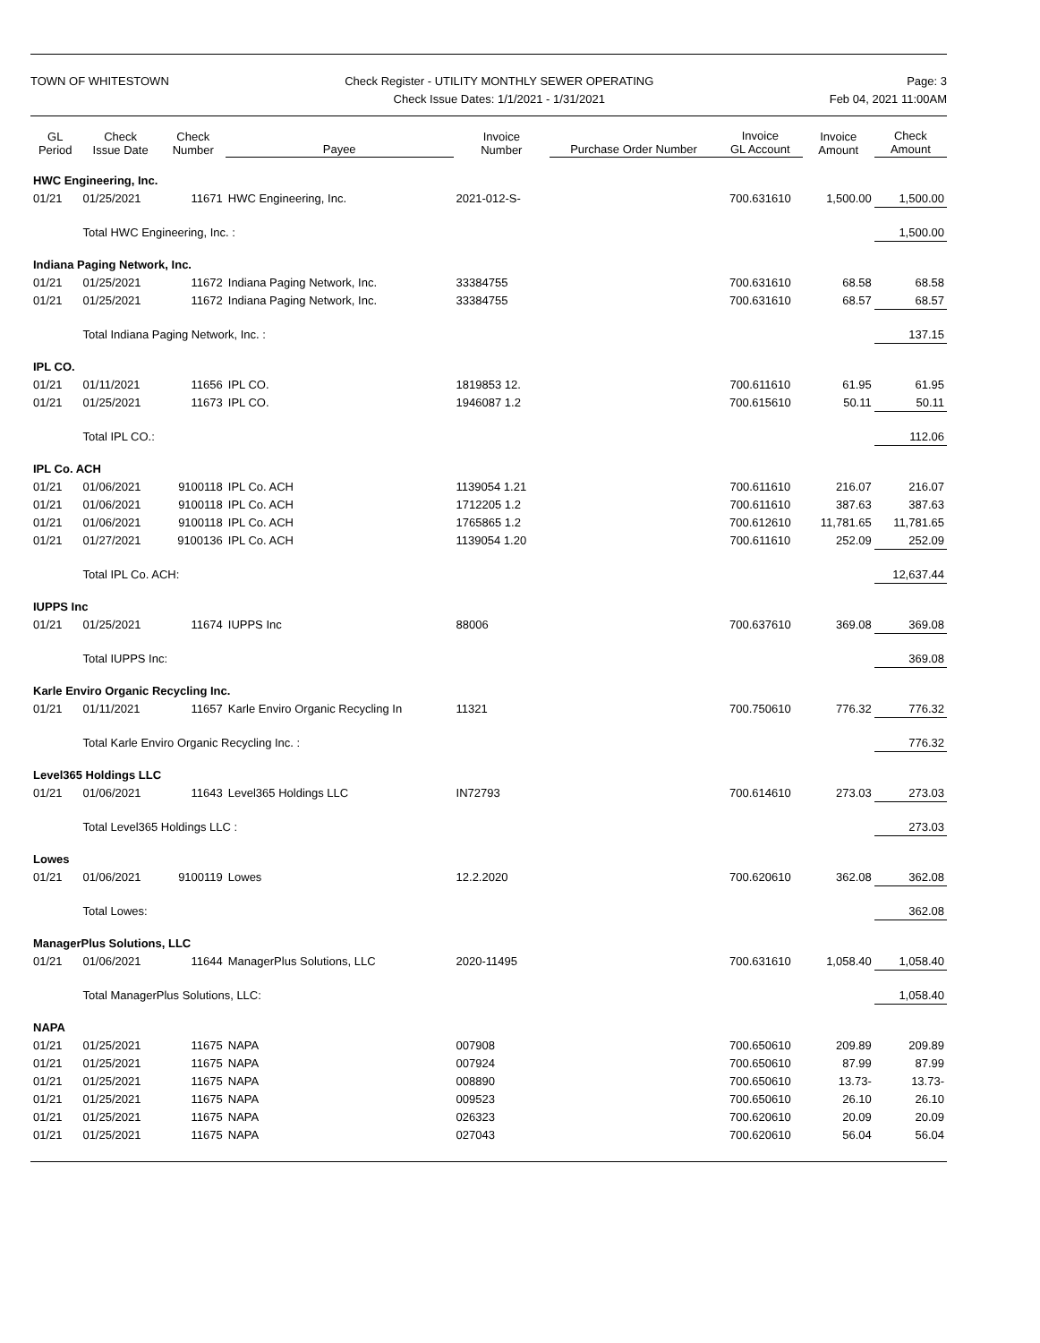TOWN OF WHITESTOWN Check Register - UTILITY MONTHLY SEWER OPERATING
Check Issue Dates: 1/1/2021 - 1/31/2021
Page: 3
Feb 04, 2021 11:00AM
| GL Period | Check Issue Date | Check Number | Payee | Invoice Number | Purchase Order Number | Invoice GL Account | Invoice Amount | Check Amount |
| --- | --- | --- | --- | --- | --- | --- | --- | --- |
| HWC Engineering, Inc. | | | | | | | | |
| 01/21 | 01/25/2021 | 11671 | HWC Engineering, Inc. | 2021-012-S- | | 700.631610 | 1,500.00 | 1,500.00 |
| | Total HWC Engineering, Inc. : | | | | | | | 1,500.00 |
| Indiana Paging Network, Inc. | | | | | | | | |
| 01/21 | 01/25/2021 | 11672 | Indiana Paging Network, Inc. | 33384755 | | 700.631610 | 68.58 | 68.58 |
| 01/21 | 01/25/2021 | 11672 | Indiana Paging Network, Inc. | 33384755 | | 700.631610 | 68.57 | 68.57 |
| | Total Indiana Paging Network, Inc. : | | | | | | | 137.15 |
| IPL CO. | | | | | | | | |
| 01/21 | 01/11/2021 | 11656 | IPL CO. | 1819853 12. | | 700.611610 | 61.95 | 61.95 |
| 01/21 | 01/25/2021 | 11673 | IPL CO. | 1946087 1.2 | | 700.615610 | 50.11 | 50.11 |
| | Total IPL CO.: | | | | | | | 112.06 |
| IPL Co. ACH | | | | | | | | |
| 01/21 | 01/06/2021 | 9100118 | IPL Co. ACH | 1139054 1.21 | | 700.611610 | 216.07 | 216.07 |
| 01/21 | 01/06/2021 | 9100118 | IPL Co. ACH | 1712205 1.2 | | 700.611610 | 387.63 | 387.63 |
| 01/21 | 01/06/2021 | 9100118 | IPL Co. ACH | 1765865 1.2 | | 700.612610 | 11,781.65 | 11,781.65 |
| 01/21 | 01/27/2021 | 9100136 | IPL Co. ACH | 1139054 1.20 | | 700.611610 | 252.09 | 252.09 |
| | Total IPL Co. ACH: | | | | | | | 12,637.44 |
| IUPPS Inc | | | | | | | | |
| 01/21 | 01/25/2021 | 11674 | IUPPS Inc | 88006 | | 700.637610 | 369.08 | 369.08 |
| | Total IUPPS Inc: | | | | | | | 369.08 |
| Karle Enviro Organic Recycling Inc. | | | | | | | | |
| 01/21 | 01/11/2021 | 11657 | Karle Enviro Organic Recycling In | 11321 | | 700.750610 | 776.32 | 776.32 |
| | Total Karle Enviro Organic Recycling Inc. : | | | | | | | 776.32 |
| Level365 Holdings LLC | | | | | | | | |
| 01/21 | 01/06/2021 | 11643 | Level365 Holdings LLC | IN72793 | | 700.614610 | 273.03 | 273.03 |
| | Total Level365 Holdings LLC : | | | | | | | 273.03 |
| Lowes | | | | | | | | |
| 01/21 | 01/06/2021 | 9100119 | Lowes | 12.2.2020 | | 700.620610 | 362.08 | 362.08 |
| | Total Lowes: | | | | | | | 362.08 |
| ManagerPlus Solutions, LLC | | | | | | | | |
| 01/21 | 01/06/2021 | 11644 | ManagerPlus Solutions, LLC | 2020-11495 | | 700.631610 | 1,058.40 | 1,058.40 |
| | Total ManagerPlus Solutions, LLC: | | | | | | | 1,058.40 |
| NAPA | | | | | | | | |
| 01/21 | 01/25/2021 | 11675 | NAPA | 007908 | | 700.650610 | 209.89 | 209.89 |
| 01/21 | 01/25/2021 | 11675 | NAPA | 007924 | | 700.650610 | 87.99 | 87.99 |
| 01/21 | 01/25/2021 | 11675 | NAPA | 008890 | | 700.650610 | 13.73- | 13.73- |
| 01/21 | 01/25/2021 | 11675 | NAPA | 009523 | | 700.650610 | 26.10 | 26.10 |
| 01/21 | 01/25/2021 | 11675 | NAPA | 026323 | | 700.620610 | 20.09 | 20.09 |
| 01/21 | 01/25/2021 | 11675 | NAPA | 027043 | | 700.620610 | 56.04 | 56.04 |